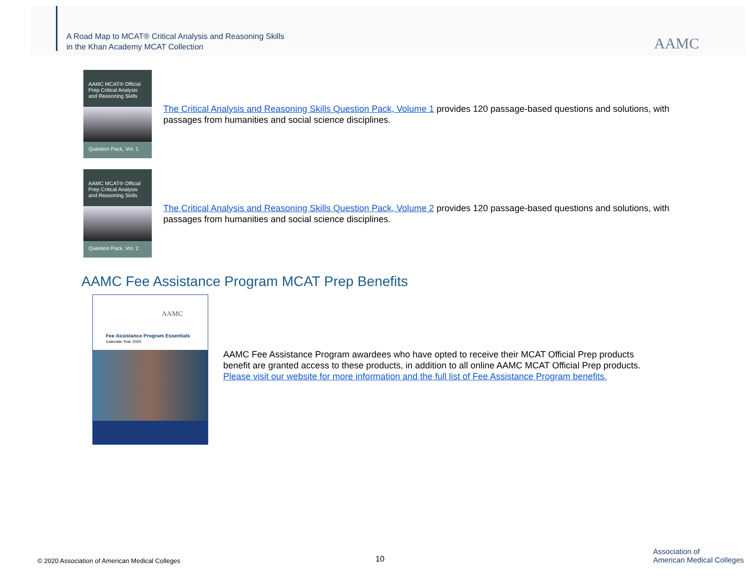A Road Map to MCAT® Critical Analysis and Reasoning Skills
in the Khan Academy MCAT Collection
AAMC
AAMC MCAT® Official Prep Critical Analysis and Reasoning Skills
Question Pack, Vol. 1
The Critical Analysis and Reasoning Skills Question Pack, Volume 1 provides 120 passage-based questions and solutions, with passages from humanities and social science disciplines.
AAMC MCAT® Official Prep Critical Analysis and Reasoning Skills
Question Pack, Vol. 2
The Critical Analysis and Reasoning Skills Question Pack, Volume 2 provides 120 passage-based questions and solutions, with passages from humanities and social science disciplines.
AAMC Fee Assistance Program MCAT Prep Benefits
AAMC
Fee Assistance Program Essentials
Calendar Year 2020
AAMC Fee Assistance Program awardees who have opted to receive their MCAT Official Prep products benefit are granted access to these products, in addition to all online AAMC MCAT Official Prep products. Please visit our website for more information and the full list of Fee Assistance Program benefits.
© 2020 Association of American Medical Colleges
10
Association of
American Medical Colleges